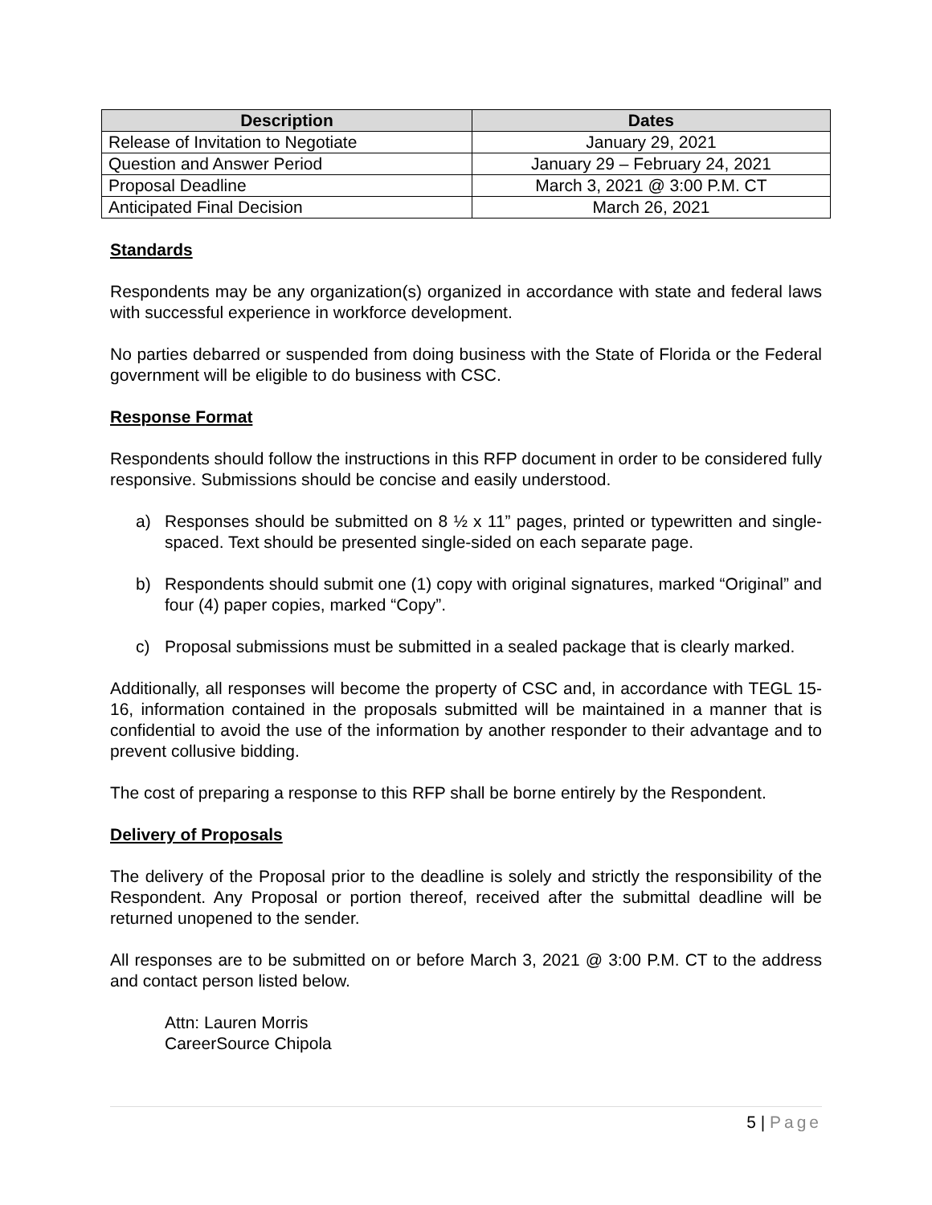| Description | Dates |
| --- | --- |
| Release of Invitation to Negotiate | January 29, 2021 |
| Question and Answer Period | January 29 – February 24, 2021 |
| Proposal Deadline | March 3, 2021 @ 3:00 P.M. CT |
| Anticipated Final Decision | March 26, 2021 |
Standards
Respondents may be any organization(s) organized in accordance with state and federal laws with successful experience in workforce development.
No parties debarred or suspended from doing business with the State of Florida or the Federal government will be eligible to do business with CSC.
Response Format
Respondents should follow the instructions in this RFP document in order to be considered fully responsive. Submissions should be concise and easily understood.
a) Responses should be submitted on 8 ½ x 11” pages, printed or typewritten and single-spaced. Text should be presented single-sided on each separate page.
b) Respondents should submit one (1) copy with original signatures, marked “Original” and four (4) paper copies, marked “Copy”.
c) Proposal submissions must be submitted in a sealed package that is clearly marked.
Additionally, all responses will become the property of CSC and, in accordance with TEGL 15-16, information contained in the proposals submitted will be maintained in a manner that is confidential to avoid the use of the information by another responder to their advantage and to prevent collusive bidding.
The cost of preparing a response to this RFP shall be borne entirely by the Respondent.
Delivery of Proposals
The delivery of the Proposal prior to the deadline is solely and strictly the responsibility of the Respondent. Any Proposal or portion thereof, received after the submittal deadline will be returned unopened to the sender.
All responses are to be submitted on or before March 3, 2021 @ 3:00 P.M. CT to the address and contact person listed below.
Attn: Lauren Morris
CareerSource Chipola
5 | Page